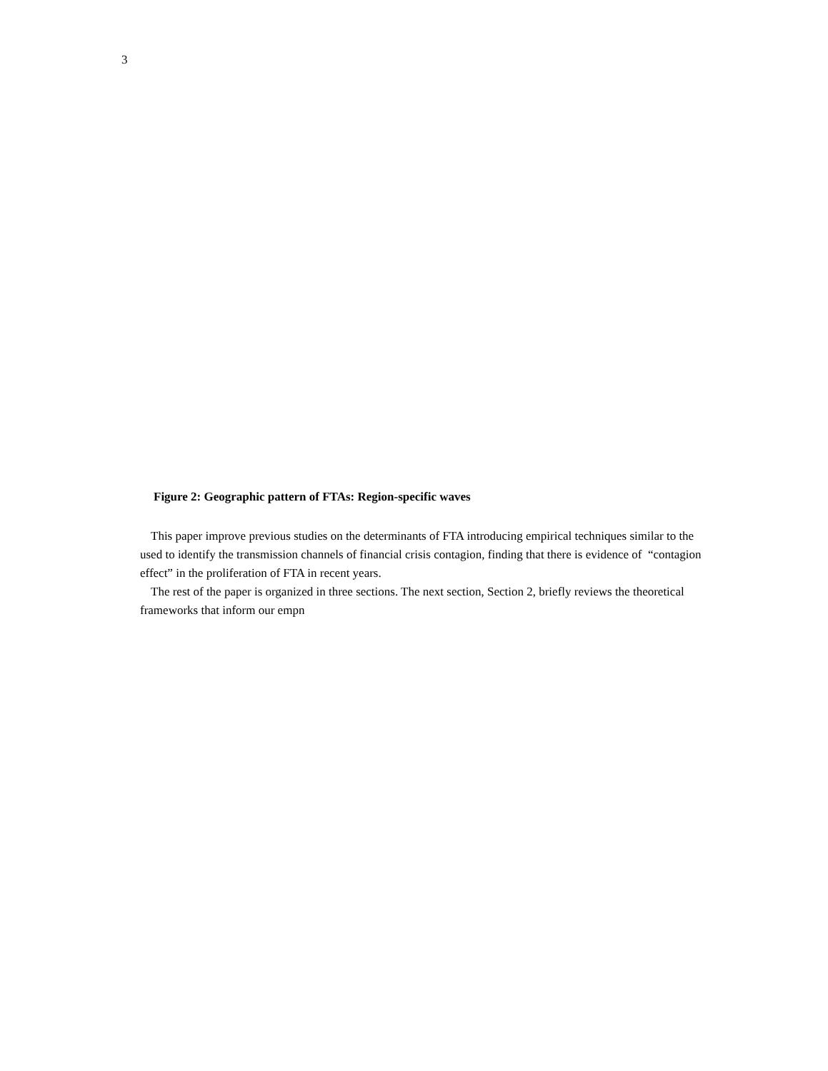3
Figure 2: Geographic pattern of FTAs: Region-specific waves
This paper improve previous studies on the determinants of FTA introducing empirical techniques similar to the used to identify the transmission channels of financial crisis contagion, finding that there is evidence of “contagion effect” in the proliferation of FTA in recent years.
The rest of the paper is organized in three sections. The next section, Section 2, briefly reviews the theoretical frameworks that inform our empn